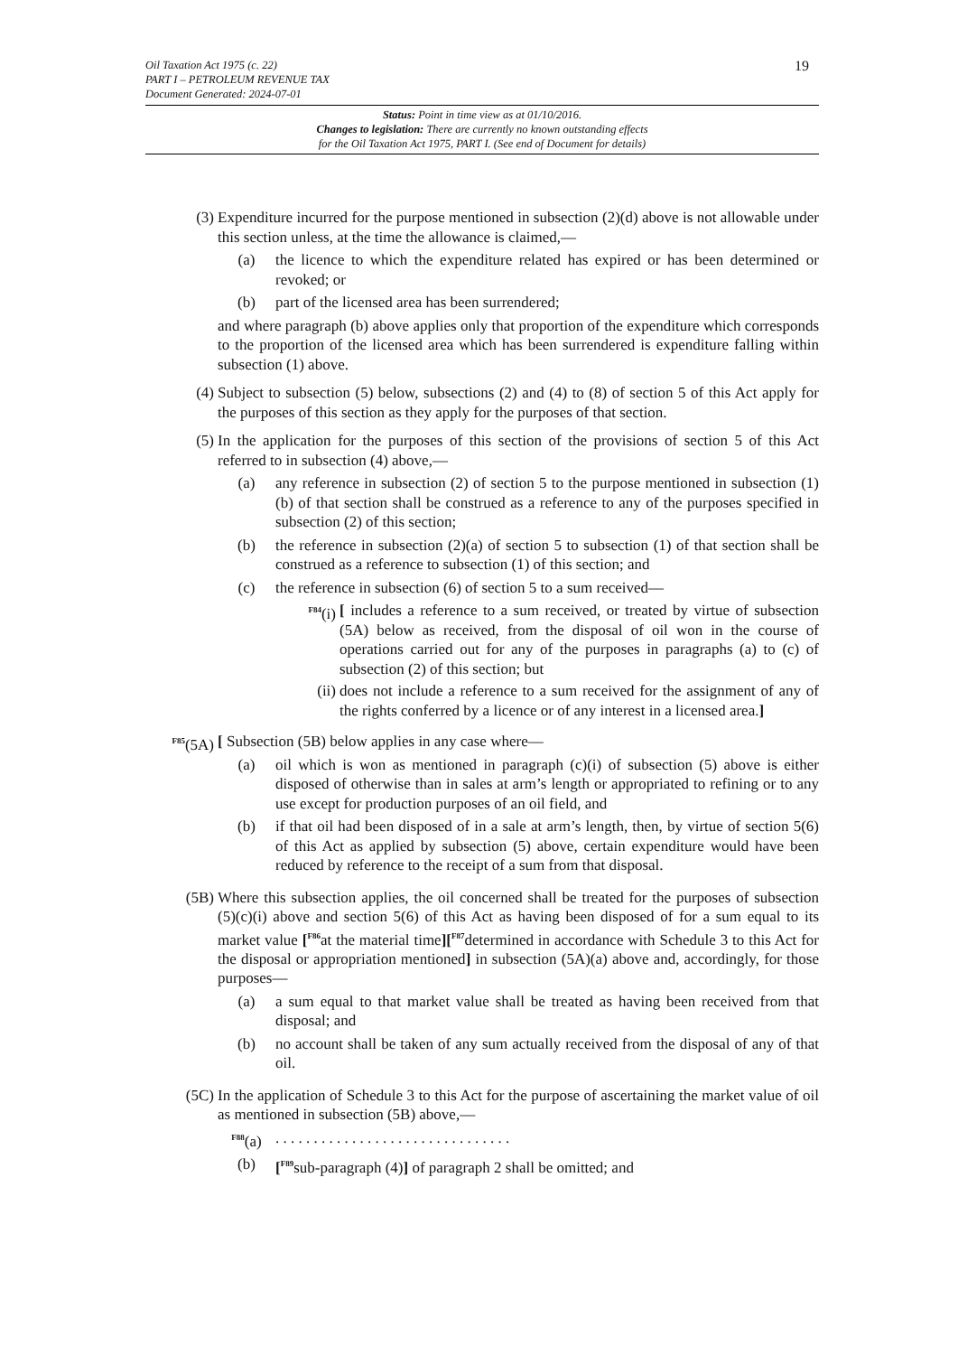Oil Taxation Act 1975 (c. 22)
PART I – PETROLEUM REVENUE TAX
Document Generated: 2024-07-01
19
Status: Point in time view as at 01/10/2016.
Changes to legislation: There are currently no known outstanding effects
for the Oil Taxation Act 1975, PART I. (See end of Document for details)
(3) Expenditure incurred for the purpose mentioned in subsection (2)(d) above is not allowable under this section unless, at the time the allowance is claimed,—
(a) the licence to which the expenditure related has expired or has been determined or revoked; or
(b) part of the licensed area has been surrendered;
and where paragraph (b) above applies only that proportion of the expenditure which corresponds to the proportion of the licensed area which has been surrendered is expenditure falling within subsection (1) above.
(4) Subject to subsection (5) below, subsections (2) and (4) to (8) of section 5 of this Act apply for the purposes of this section as they apply for the purposes of that section.
(5) In the application for the purposes of this section of the provisions of section 5 of this Act referred to in subsection (4) above,—
(a) any reference in subsection (2) of section 5 to the purpose mentioned in subsection (1)(b) of that section shall be construed as a reference to any of the purposes specified in subsection (2) of this section;
(b) the reference in subsection (2)(a) of section 5 to subsection (1) of that section shall be construed as a reference to subsection (1) of this section; and
(c) the reference in subsection (6) of section 5 to a sum received—
<sup>F84</sup>(i)
[ includes a reference to a sum received, or treated by virtue of subsection (5A) below as received, from the disposal of oil won in the course of operations carried out for any of the purposes in paragraphs (a) to (c) of subsection (2) of this section; but
(ii)
does not include a reference to a sum received for the assignment of any of the rights conferred by a licence or of any interest in a licensed area.]
<sup>F85</sup>(5A) [ Subsection (5B) below applies in any case where—
(a) oil which is won as mentioned in paragraph (c)(i) of subsection (5) above is either disposed of otherwise than in sales at arm’s length or appropriated to refining or to any use except for production purposes of an oil field, and
(b) if that oil had been disposed of in a sale at arm’s length, then, by virtue of section 5(6) of this Act as applied by subsection (5) above, certain expenditure would have been reduced by reference to the receipt of a sum from that disposal.
(5B) Where this subsection applies, the oil concerned shall be treated for the purposes of subsection (5)(c)(i) above and section 5(6) of this Act as having been disposed of for a sum equal to its market value [<sup>F86</sup>at the material time][<sup>F87</sup>determined in accordance with Schedule 3 to this Act for the disposal or appropriation mentioned] in subsection (5A)(a) above and, accordingly, for those purposes—
(a) a sum equal to that market value shall be treated as having been received from that disposal; and
(b) no account shall be taken of any sum actually received from the disposal of any of that oil.
(5C) In the application of Schedule 3 to this Act for the purpose of ascertaining the market value of oil as mentioned in subsection (5B) above,—
<sup>F88</sup>(a) . . . . . . . . . . . . . . . . . . . . . . . . . . . . . . .
(b) [<sup>F89</sup>sub-paragraph (4)] of paragraph 2 shall be omitted; and